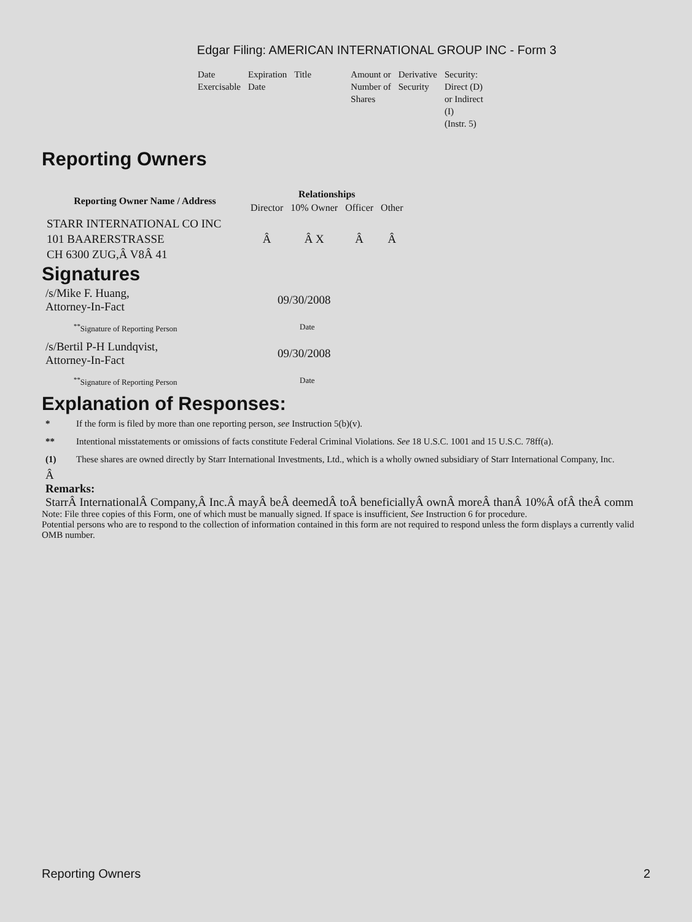Edgar Filing: AMERICAN INTERNATIONAL GROUP INC - Form 3
| Date Exercisable | Expiration Date | Title | Amount or Number of Shares | Derivative Security | Security: Direct (D) or Indirect (I) (Instr. 5) |
Reporting Owners
| Reporting Owner Name / Address | Relationships | | | |
| --- | --- | --- | --- | --- |
| | Director | 10% Owner | Officer | Other |
| STARR INTERNATIONAL CO INC 101 BAARERSTRASSE CH 6300 ZUG,Â V8Â 41 | Â | Â X | Â | Â |
Signatures
| /s/Mike F. Huang, Attorney-In-Fact | 09/30/2008 |
| <sup>**</sup> Signature of Reporting Person | Date |
| /s/Bertil P-H Lundqvist, Attorney-In-Fact | 09/30/2008 |
| <sup>**</sup> Signature of Reporting Person | Date |
Explanation of Responses:
| * | If the form is filed by more than one reporting person, see Instruction 5(b)(v). |
| ** | Intentional misstatements or omissions of facts constitute Federal Criminal Violations. See 18 U.S.C. 1001 and 15 U.S.C. 78ff(a). |
| (1) | These shares are owned directly by Starr International Investments, Ltd., which is a wholly owned subsidiary of Starr International Company, Inc. |
Â
Remarks:
StarrÂ InternationalÂ Company,Â Inc.Â mayÂ beÂ deemedÂ toÂ beneficiallyÂ ownÂ moreÂ thanÂ 10%Â ofÂ theÂ comm
Note: File three copies of this Form, one of which must be manually signed. If space is insufficient, See Instruction 6 for procedure.
Potential persons who are to respond to the collection of information contained in this form are not required to respond unless the form displays a currently valid OMB number.
Reporting Owners 2